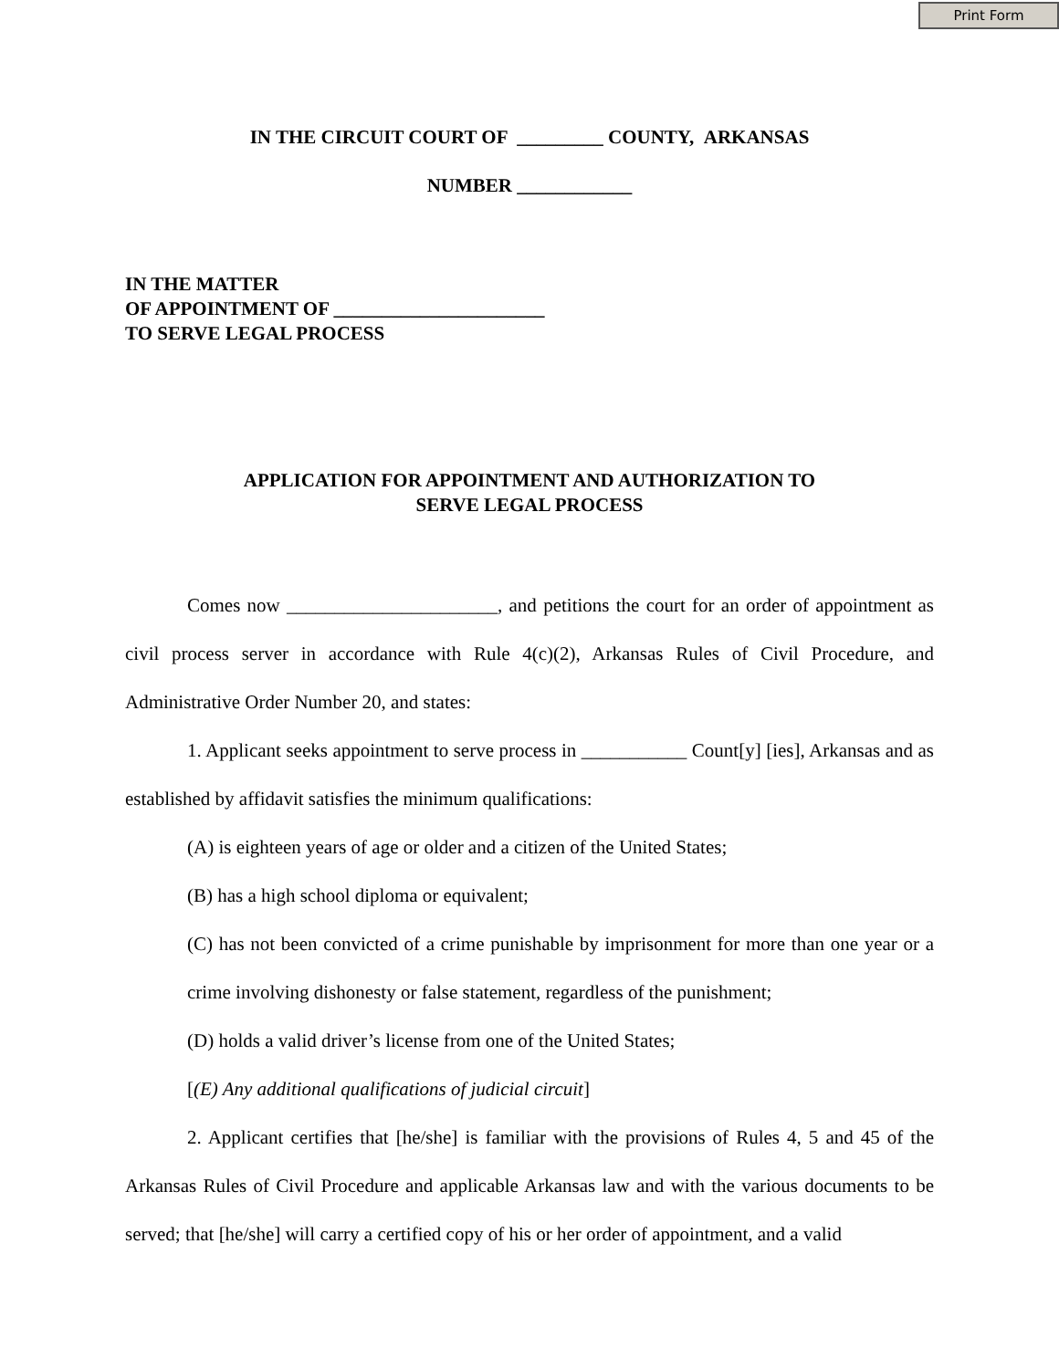Print Form
IN THE CIRCUIT COURT OF _________ COUNTY, ARKANSAS
NUMBER ____________
IN THE MATTER
OF APPOINTMENT OF ______________________
TO SERVE LEGAL PROCESS
APPLICATION FOR APPOINTMENT AND AUTHORIZATION TO
SERVE LEGAL PROCESS
Comes now ______________________, and petitions the court for an order of appointment as civil process server in accordance with Rule 4(c)(2), Arkansas Rules of Civil Procedure, and Administrative Order Number 20, and states:
1. Applicant seeks appointment to serve process in ___________ Count[y] [ies], Arkansas and as established by affidavit satisfies the minimum qualifications:
(A) is eighteen years of age or older and a citizen of the United States;
(B) has a high school diploma or equivalent;
(C) has not been convicted of a crime punishable by imprisonment for more than one year or a crime involving dishonesty or false statement, regardless of the punishment;
(D) holds a valid driver’s license from one of the United States;
[(E) Any additional qualifications of judicial circuit]
2. Applicant certifies that [he/she] is familiar with the provisions of Rules 4, 5 and 45 of the Arkansas Rules of Civil Procedure and applicable Arkansas law and with the various documents to be served; that [he/she] will carry a certified copy of his or her order of appointment, and a valid